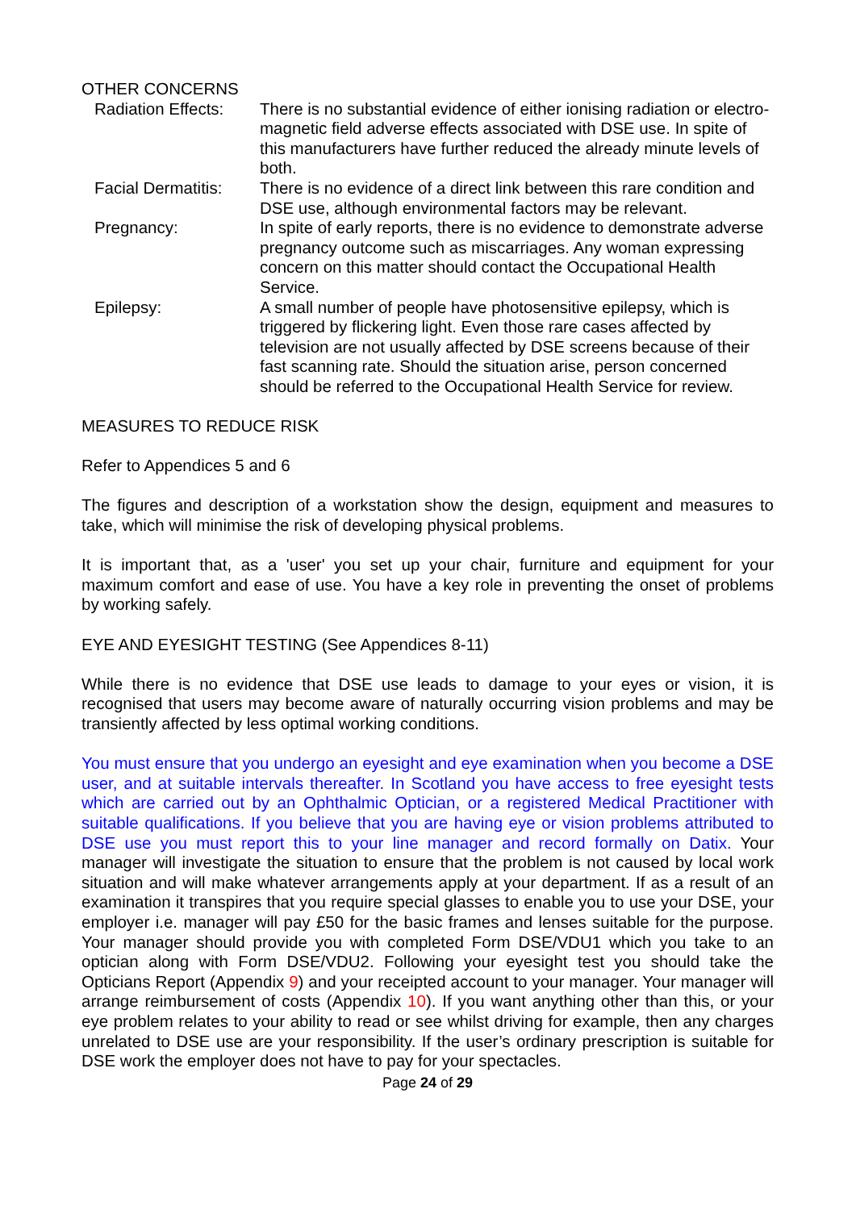OTHER CONCERNS
Radiation Effects:
There is no substantial evidence of either ionising radiation or electro- magnetic field adverse effects associated with DSE use. In spite of this manufacturers have further reduced the already minute levels of both.
Facial Dermatitis:
There is no evidence of a direct link between this rare condition and DSE use, although environmental factors may be relevant.
Pregnancy: In spite of early reports, there is no evidence to demonstrate adverse pregnancy outcome such as miscarriages. Any woman expressing concern on this matter should contact the Occupational Health Service.
Epilepsy: A small number of people have photosensitive epilepsy, which is triggered by flickering light. Even those rare cases affected by television are not usually affected by DSE screens because of their fast scanning rate. Should the situation arise, person concerned should be referred to the Occupational Health Service for review.
MEASURES TO REDUCE RISK
Refer to Appendices 5 and 6
The figures and description of a workstation show the design, equipment and measures to take, which will minimise the risk of developing physical problems.
It is important that, as a 'user' you set up your chair, furniture and equipment for your maximum comfort and ease of use. You have a key role in preventing the onset of problems by working safely.
EYE AND EYESIGHT TESTING (See Appendices 8-11)
While there is no evidence that DSE use leads to damage to your eyes or vision, it is recognised that users may become aware of naturally occurring vision problems and may be transiently affected by less optimal working conditions.
You must ensure that you undergo an eyesight and eye examination when you become a DSE user, and at suitable intervals thereafter. In Scotland you have access to free eyesight tests which are carried out by an Ophthalmic Optician, or a registered Medical Practitioner with suitable qualifications. If you believe that you are having eye or vision problems attributed to DSE use you must report this to your line manager and record formally on Datix. Your manager will investigate the situation to ensure that the problem is not caused by local work situation and will make whatever arrangements apply at your department. If as a result of an examination it transpires that you require special glasses to enable you to use your DSE, your employer i.e. manager will pay £50 for the basic frames and lenses suitable for the purpose. Your manager should provide you with completed Form DSE/VDU1 which you take to an optician along with Form DSE/VDU2. Following your eyesight test you should take the Opticians Report (Appendix 9) and your receipted account to your manager. Your manager will arrange reimbursement of costs (Appendix 10). If you want anything other than this, or your eye problem relates to your ability to read or see whilst driving for example, then any charges unrelated to DSE use are your responsibility. If the user’s ordinary prescription is suitable for DSE work the employer does not have to pay for your spectacles.
Page 24 of 29